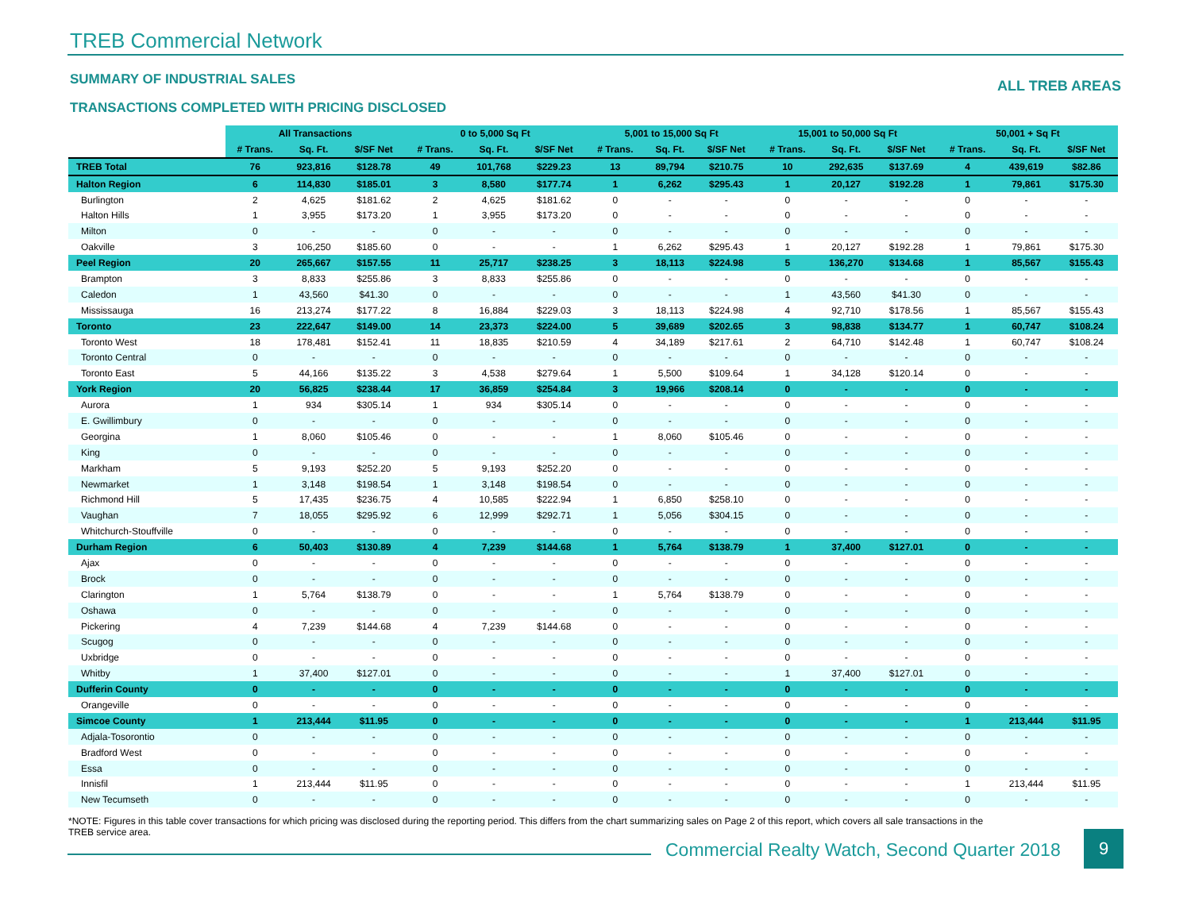TREB Commercial Network
SUMMARY OF INDUSTRIAL SALES
ALL TREB AREAS
TRANSACTIONS COMPLETED WITH PRICING DISCLOSED
| | All Transactions | | | 0 to 5,000 Sq Ft | | | 5,001 to 15,000 Sq Ft | | | 15,001 to 50,000 Sq Ft | | | 50,001 + Sq Ft | | |
| --- | --- | --- | --- | --- | --- | --- | --- | --- | --- | --- | --- | --- | --- | --- | --- |
| | # Trans. | Sq. Ft. | $/SF Net | # Trans. | Sq. Ft. | $/SF Net | # Trans. | Sq. Ft. | $/SF Net | # Trans. | Sq. Ft. | $/SF Net | # Trans. | Sq. Ft. | $/SF Net |
| TREB Total | 76 | 923,816 | $128.78 | 49 | 101,768 | $229.23 | 13 | 89,794 | $210.75 | 10 | 292,635 | $137.69 | 4 | 439,619 | $82.86 |
| Halton Region | 6 | 114,830 | $185.01 | 3 | 8,580 | $177.74 | 1 | 6,262 | $295.43 | 1 | 20,127 | $192.28 | 1 | 79,861 | $175.30 |
| Burlington | 2 | 4,625 | $181.62 | 2 | 4,625 | $181.62 | 0 | - | - | 0 | - | - | 0 | - | - |
| Halton Hills | 1 | 3,955 | $173.20 | 1 | 3,955 | $173.20 | 0 | - | - | 0 | - | - | 0 | - | - |
| Milton | 0 | - | - | 0 | - | - | 0 | - | - | 0 | - | - | 0 | - | - |
| Oakville | 3 | 106,250 | $185.60 | 0 | - | - | 1 | 6,262 | $295.43 | 1 | 20,127 | $192.28 | 1 | 79,861 | $175.30 |
| Peel Region | 20 | 265,667 | $157.55 | 11 | 25,717 | $238.25 | 3 | 18,113 | $224.98 | 5 | 136,270 | $134.68 | 1 | 85,567 | $155.43 |
| Brampton | 3 | 8,833 | $255.86 | 3 | 8,833 | $255.86 | 0 | - | - | 0 | - | - | 0 | - | - |
| Caledon | 1 | 43,560 | $41.30 | 0 | - | - | 0 | - | - | 1 | 43,560 | $41.30 | 0 | - | - |
| Mississauga | 16 | 213,274 | $177.22 | 8 | 16,884 | $229.03 | 3 | 18,113 | $224.98 | 4 | 92,710 | $178.56 | 1 | 85,567 | $155.43 |
| Toronto | 23 | 222,647 | $149.00 | 14 | 23,373 | $224.00 | 5 | 39,689 | $202.65 | 3 | 98,838 | $134.77 | 1 | 60,747 | $108.24 |
| Toronto West | 18 | 178,481 | $152.41 | 11 | 18,835 | $210.59 | 4 | 34,189 | $217.61 | 2 | 64,710 | $142.48 | 1 | 60,747 | $108.24 |
| Toronto Central | 0 | - | - | 0 | - | - | 0 | - | - | 0 | - | - | 0 | - | - |
| Toronto East | 5 | 44,166 | $135.22 | 3 | 4,538 | $279.64 | 1 | 5,500 | $109.64 | 1 | 34,128 | $120.14 | 0 | - | - |
| York Region | 20 | 56,825 | $238.44 | 17 | 36,859 | $254.84 | 3 | 19,966 | $208.14 | 0 | - | - | 0 | - | - |
| Aurora | 1 | 934 | $305.14 | 1 | 934 | $305.14 | 0 | - | - | 0 | - | - | 0 | - | - |
| E. Gwillimbury | 0 | - | - | 0 | - | - | 0 | - | - | 0 | - | - | 0 | - | - |
| Georgina | 1 | 8,060 | $105.46 | 0 | - | - | 1 | 8,060 | $105.46 | 0 | - | - | 0 | - | - |
| King | 0 | - | - | 0 | - | - | 0 | - | - | 0 | - | - | 0 | - | - |
| Markham | 5 | 9,193 | $252.20 | 5 | 9,193 | $252.20 | 0 | - | - | 0 | - | - | 0 | - | - |
| Newmarket | 1 | 3,148 | $198.54 | 1 | 3,148 | $198.54 | 0 | - | - | 0 | - | - | 0 | - | - |
| Richmond Hill | 5 | 17,435 | $236.75 | 4 | 10,585 | $222.94 | 1 | 6,850 | $258.10 | 0 | - | - | 0 | - | - |
| Vaughan | 7 | 18,055 | $295.92 | 6 | 12,999 | $292.71 | 1 | 5,056 | $304.15 | 0 | - | - | 0 | - | - |
| Whitchurch-Stouffville | 0 | - | - | 0 | - | - | 0 | - | - | 0 | - | - | 0 | - | - |
| Durham Region | 6 | 50,403 | $130.89 | 4 | 7,239 | $144.68 | 1 | 5,764 | $138.79 | 1 | 37,400 | $127.01 | 0 | - | - |
| Ajax | 0 | - | - | 0 | - | - | 0 | - | - | 0 | - | - | 0 | - | - |
| Brock | 0 | - | - | 0 | - | - | 0 | - | - | 0 | - | - | 0 | - | - |
| Clarington | 1 | 5,764 | $138.79 | 0 | - | - | 1 | 5,764 | $138.79 | 0 | - | - | 0 | - | - |
| Oshawa | 0 | - | - | 0 | - | - | 0 | - | - | 0 | - | - | 0 | - | - |
| Pickering | 4 | 7,239 | $144.68 | 4 | 7,239 | $144.68 | 0 | - | - | 0 | - | - | 0 | - | - |
| Scugog | 0 | - | - | 0 | - | - | 0 | - | - | 0 | - | - | 0 | - | - |
| Uxbridge | 0 | - | - | 0 | - | - | 0 | - | - | 0 | - | - | 0 | - | - |
| Whitby | 1 | 37,400 | $127.01 | 0 | - | - | 0 | - | - | 1 | 37,400 | $127.01 | 0 | - | - |
| Dufferin County | 0 | - | - | 0 | - | - | 0 | - | - | 0 | - | - | 0 | - | - |
| Orangeville | 0 | - | - | 0 | - | - | 0 | - | - | 0 | - | - | 0 | - | - |
| Simcoe County | 1 | 213,444 | $11.95 | 0 | - | - | 0 | - | - | 0 | - | - | 1 | 213,444 | $11.95 |
| Adjala-Tosorontio | 0 | - | - | 0 | - | - | 0 | - | - | 0 | - | - | 0 | - | - |
| Bradford West | 0 | - | - | 0 | - | - | 0 | - | - | 0 | - | - | 0 | - | - |
| Essa | 0 | - | - | 0 | - | - | 0 | - | - | 0 | - | - | 0 | - | - |
| Innisfil | 1 | 213,444 | $11.95 | 0 | - | - | 0 | - | - | 0 | - | - | 1 | 213,444 | $11.95 |
| New Tecumseth | 0 | - | - | 0 | - | - | 0 | - | - | 0 | - | - | 0 | - | - |
*NOTE: Figures in this table cover transactions for which pricing was disclosed during the reporting period. This differs from the chart summarizing sales on Page 2 of this report, which covers all sale transactions in the TREB service area.
Commercial Realty Watch, Second Quarter 2018
9